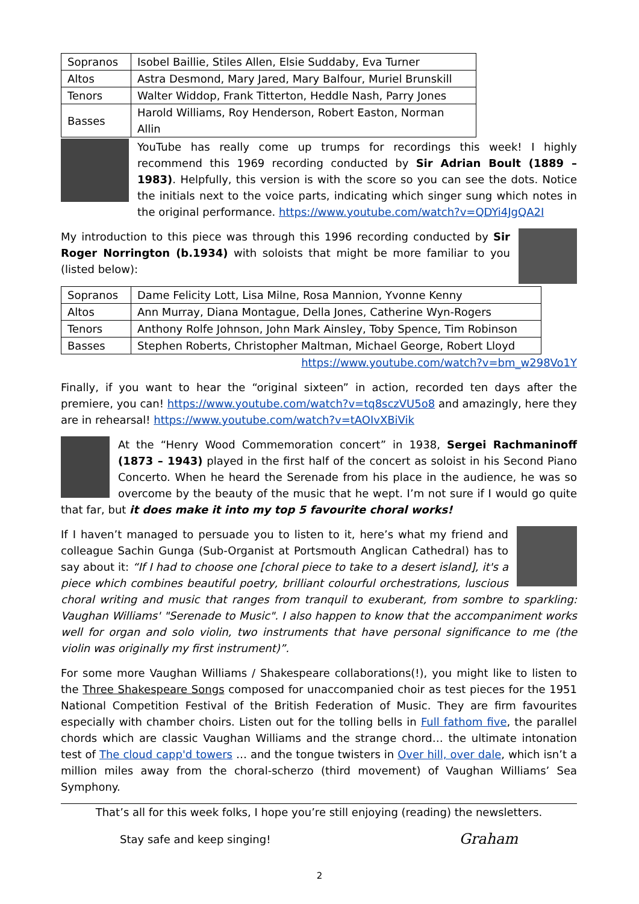| Sopranos | Isobel Baillie, Stiles Allen, Elsie Suddaby, Eva Turner |
| Altos | Astra Desmond, Mary Jared, Mary Balfour, Muriel Brunskill |
| Tenors | Walter Widdop, Frank Titterton, Heddle Nash, Parry Jones |
| Basses | Harold Williams, Roy Henderson, Robert Easton, Norman Allin |
YouTube has really come up trumps for recordings this week! I highly recommend this 1969 recording conducted by Sir Adrian Boult (1889 – 1983). Helpfully, this version is with the score so you can see the dots. Notice the initials next to the voice parts, indicating which singer sung which notes in the original performance. https://www.youtube.com/watch?v=QDYi4JgQA2I
My introduction to this piece was through this 1996 recording conducted by Sir Roger Norrington (b.1934) with soloists that might be more familiar to you (listed below):
| Sopranos | Dame Felicity Lott, Lisa Milne, Rosa Mannion, Yvonne Kenny |
| Altos | Ann Murray, Diana Montague, Della Jones, Catherine Wyn-Rogers |
| Tenors | Anthony Rolfe Johnson, John Mark Ainsley, Toby Spence, Tim Robinson |
| Basses | Stephen Roberts, Christopher Maltman, Michael George, Robert Lloyd |
https://www.youtube.com/watch?v=bm_w298Vo1Y
Finally, if you want to hear the “original sixteen” in action, recorded ten days after the premiere, you can! https://www.youtube.com/watch?v=tq8sczVU5o8 and amazingly, here they are in rehearsal! https://www.youtube.com/watch?v=tAOIvXBiVik
At the “Henry Wood Commemoration concert” in 1938, Sergei Rachmaninoff (1873 – 1943) played in the first half of the concert as soloist in his Second Piano Concerto. When he heard the Serenade from his place in the audience, he was so overcome by the beauty of the music that he wept. I’m not sure if I would go quite that far, but it does make it into my top 5 favourite choral works!
If I haven’t managed to persuade you to listen to it, here’s what my friend and colleague Sachin Gunga (Sub-Organist at Portsmouth Anglican Cathedral) has to say about it: “If I had to choose one [choral piece to take to a desert island], it's a piece which combines beautiful poetry, brilliant colourful orchestrations, luscious choral writing and music that ranges from tranquil to exuberant, from sombre to sparkling: Vaughan Williams' "Serenade to Music". I also happen to know that the accompaniment works well for organ and solo violin, two instruments that have personal significance to me (the violin was originally my first instrument)”.
For some more Vaughan Williams / Shakespeare collaborations(!), you might like to listen to the Three Shakespeare Songs composed for unaccompanied choir as test pieces for the 1951 National Competition Festival of the British Federation of Music. They are firm favourites especially with chamber choirs. Listen out for the tolling bells in Full fathom five, the parallel chords which are classic Vaughan Williams and the strange chord… the ultimate intonation test of The cloud capp'd towers … and the tongue twisters in Over hill, over dale, which isn’t a million miles away from the choral-scherzo (third movement) of Vaughan Williams’ Sea Symphony.
That’s all for this week folks, I hope you’re still enjoying (reading) the newsletters.
Stay safe and keep singing! Graham
2